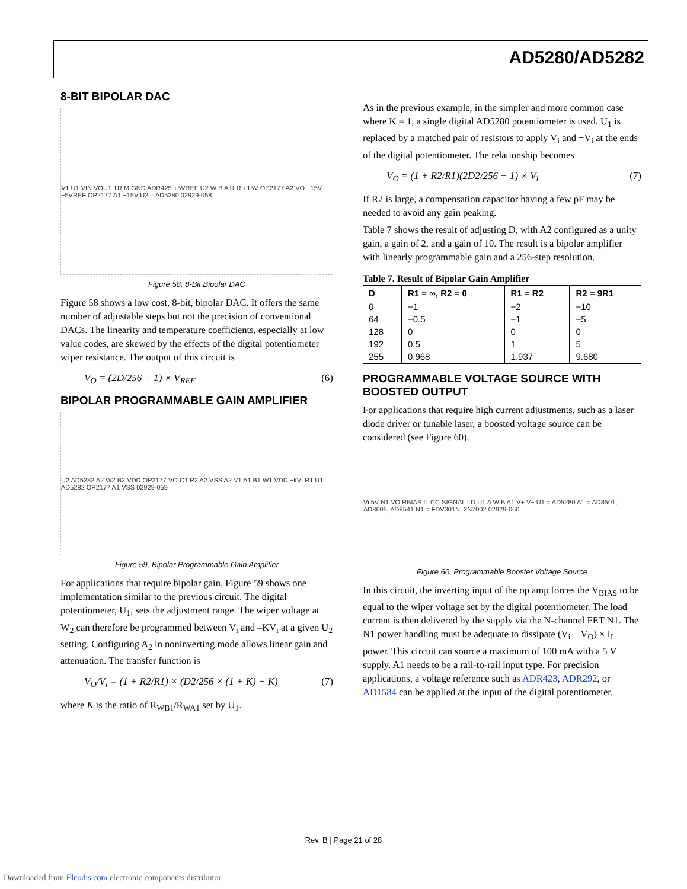AD5280/AD5282
8-BIT BIPOLAR DAC
V1 U1 VIN VOUT TRIM GND ADR425 +5VREF U2 W B A R R +15V OP2177 A2 VO −15V −5VREF OP2177 A1 −15V U2 – AD5280 02929-058
Figure 58. 8-Bit Bipolar DAC
Figure 58 shows a low cost, 8-bit, bipolar DAC. It offers the same number of adjustable steps but not the precision of conventional DACs. The linearity and temperature coefficients, especially at low value codes, are skewed by the effects of the digital potentiometer wiper resistance. The output of this circuit is
V<sub>O</sub> = (2D/256 − 1) × V<sub>REF</sub> (6)
BIPOLAR PROGRAMMABLE GAIN AMPLIFIER
U2 AD5282 A2 W2 B2 VDD OP2177 VO C1 R2 A2 VSS A2 V1 A1 B1 W1 VDD −kVI R1 U1 AD5282 OP2177 A1 VSS 02929-059
Figure 59. Bipolar Programmable Gain Amplifier
For applications that require bipolar gain, Figure 59 shows one implementation similar to the previous circuit. The digital potentiometer, U<sub>1</sub>, sets the adjustment range. The wiper voltage at W<sub>2</sub> can therefore be programmed between V<sub>i</sub> and –KV<sub>i</sub> at a given U<sub>2</sub> setting. Configuring A<sub>2</sub> in noninverting mode allows linear gain and attenuation. The transfer function is
V<sub>O</sub>/V<sub>i</sub> = (1 + R2/R1) × (D2/256 × (1 + K) − K) (7)
where K is the ratio of R<sub>WB1</sub>/R<sub>WA1</sub> set by U<sub>1</sub>.
As in the previous example, in the simpler and more common case where K = 1, a single digital AD5280 potentiometer is used. U<sub>1</sub> is replaced by a matched pair of resistors to apply V<sub>i</sub> and −V<sub>i</sub> at the ends of the digital potentiometer. The relationship becomes
V<sub>O</sub> = (1 + R2/R1)(2D2/256 − 1) × V<sub>i</sub> (7)
If R2 is large, a compensation capacitor having a few pF may be needed to avoid any gain peaking.
Table 7 shows the result of adjusting D, with A2 configured as a unity gain, a gain of 2, and a gain of 10. The result is a bipolar amplifier with linearly programmable gain and a 256-step resolution.
Table 7. Result of Bipolar Gain Amplifier
| D | R1 = ∞, R2 = 0 | R1 = R2 | R2 = 9R1 |
| --- | --- | --- | --- |
| 0 | −1 | −2 | −10 |
| 64 | −0.5 | −1 | −5 |
| 128 | 0 | 0 | 0 |
| 192 | 0.5 | 1 | 5 |
| 255 | 0.968 | 1.937 | 9.680 |
PROGRAMMABLE VOLTAGE SOURCE WITH BOOSTED OUTPUT
For applications that require high current adjustments, such as a laser diode driver or tunable laser, a boosted voltage source can be considered (see Figure 60).
Vi 5V N1 VO RBIAS IL CC SIGNAL LD U1 A W B A1 V+ V− U1 = AD5280 A1 = AD8501, AD8605, AD8541 N1 = FDV301N, 2N7002 02929-060
Figure 60. Programmable Booster Voltage Source
In this circuit, the inverting input of the op amp forces the V<sub>BIAS</sub> to be equal to the wiper voltage set by the digital potentiometer. The load current is then delivered by the supply via the N-channel FET N1. The N1 power handling must be adequate to dissipate (V<sub>i</sub> − V<sub>O</sub>) × I<sub>L</sub> power. This circuit can source a maximum of 100 mA with a 5 V supply. A1 needs to be a rail-to-rail input type. For precision applications, a voltage reference such as ADR423, ADR292, or AD1584 can be applied at the input of the digital potentiometer.
Rev. B | Page 21 of 28
Downloaded from Elcodis.com electronic components distributor